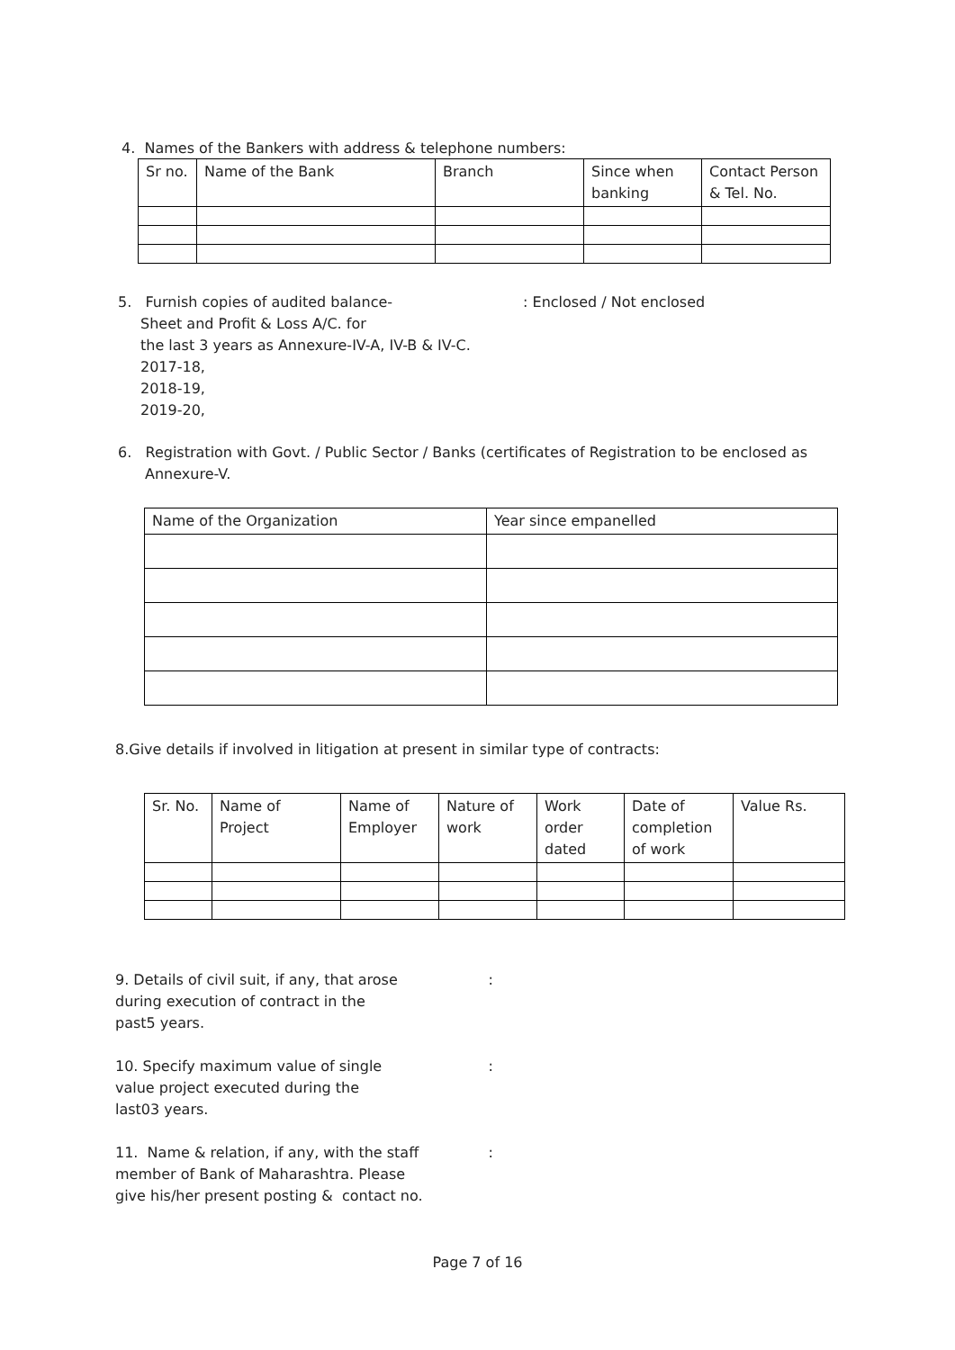4. Names of the Bankers with address & telephone numbers:
| Sr no. | Name of the Bank | Branch | Since when banking | Contact Person & Tel. No. |
5. Furnish copies of audited balance-: Enclosed / Not enclosed
Sheet and Profit & Loss A/C. for
the last 3 years as Annexure-IV-A, IV-B & IV-C.
2017-18,
2018-19,
2019-20,
6. Registration with Govt. / Public Sector / Banks (certificates of Registration to be enclosed as
Annexure-V.
| Name of the Organization | Year since empanelled |
8.Give details if involved in litigation at present in similar type of contracts:
| Sr. No. | Name of Project | Name of Employer | Nature of work | Work order dated | Date of completion of work | Value Rs. |
9. Details of civil suit, if any, that arose :
during execution of contract in the
past5 years.
10. Specify maximum value of single :
value project executed during the
last03 years.
11. Name & relation, if any, with the staff :
member of Bank of Maharashtra. Please
give his/her present posting & contact no.
Page 7 of 16